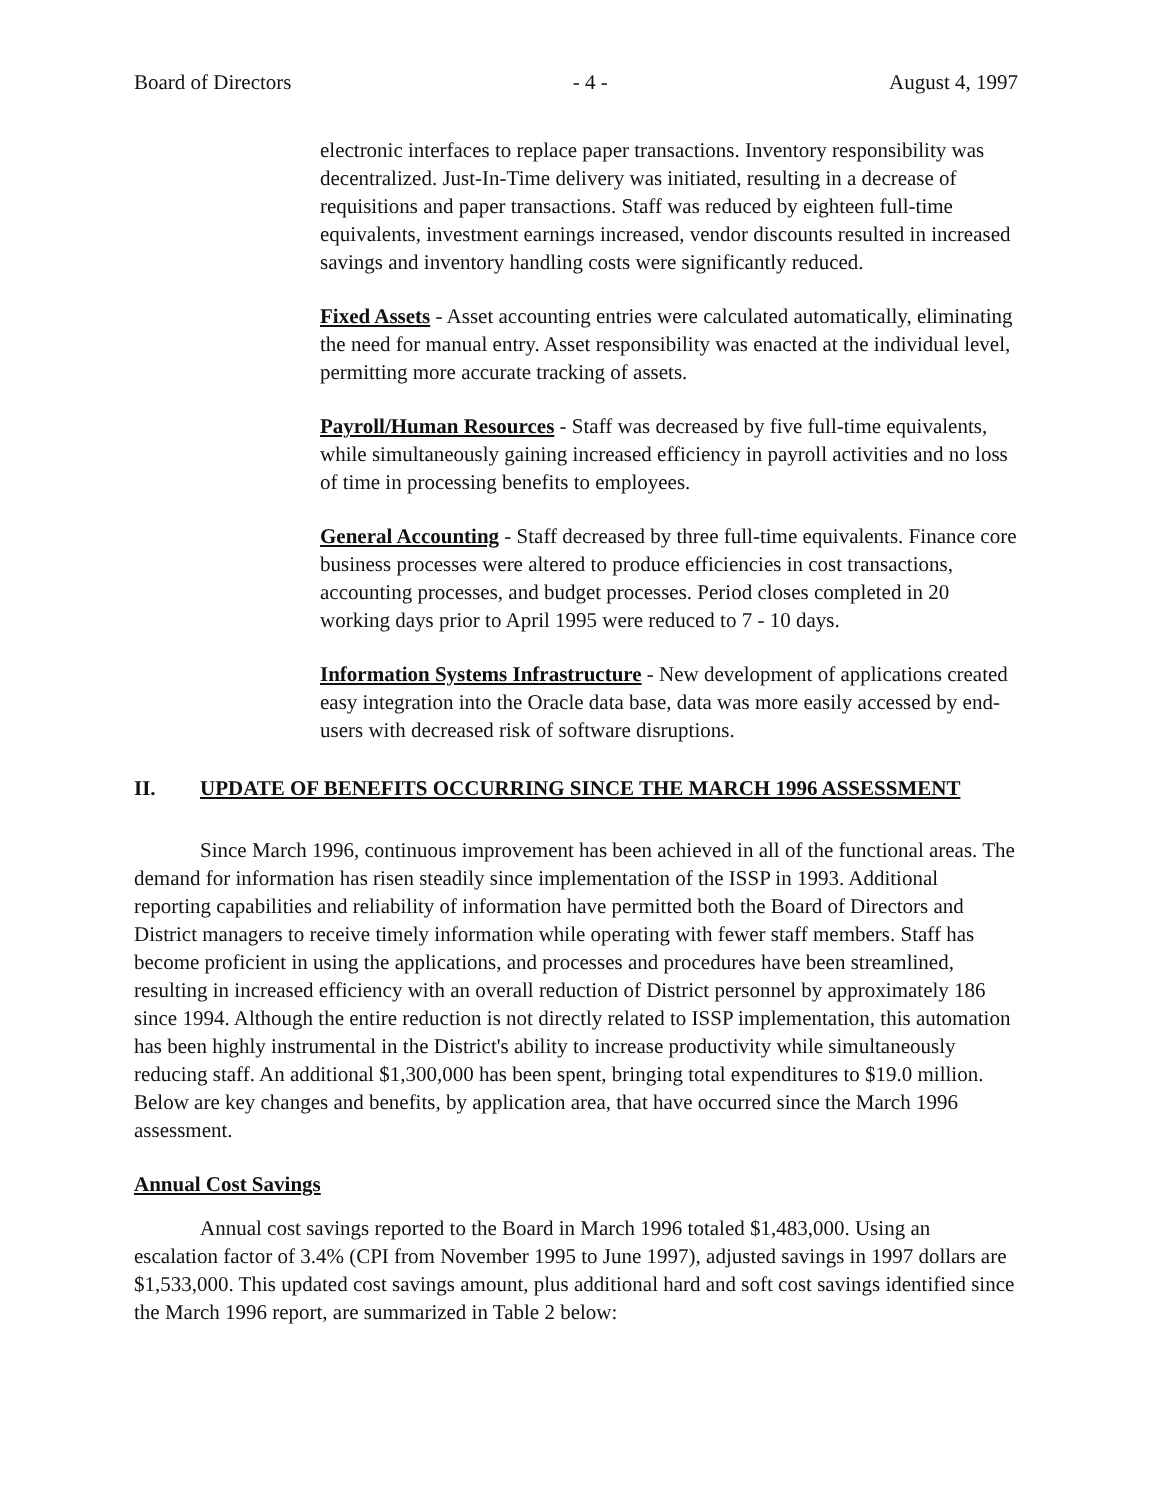Board of Directors - 4 - August 4, 1997
electronic interfaces to replace paper transactions. Inventory responsibility was decentralized. Just-In-Time delivery was initiated, resulting in a decrease of requisitions and paper transactions. Staff was reduced by eighteen full-time equivalents, investment earnings increased, vendor discounts resulted in increased savings and inventory handling costs were significantly reduced.
Fixed Assets - Asset accounting entries were calculated automatically, eliminating the need for manual entry. Asset responsibility was enacted at the individual level, permitting more accurate tracking of assets.
Payroll/Human Resources - Staff was decreased by five full-time equivalents, while simultaneously gaining increased efficiency in payroll activities and no loss of time in processing benefits to employees.
General Accounting - Staff decreased by three full-time equivalents. Finance core business processes were altered to produce efficiencies in cost transactions, accounting processes, and budget processes. Period closes completed in 20 working days prior to April 1995 were reduced to 7 - 10 days.
Information Systems Infrastructure - New development of applications created easy integration into the Oracle data base, data was more easily accessed by end-users with decreased risk of software disruptions.
II. UPDATE OF BENEFITS OCCURRING SINCE THE MARCH 1996 ASSESSMENT
Since March 1996, continuous improvement has been achieved in all of the functional areas. The demand for information has risen steadily since implementation of the ISSP in 1993. Additional reporting capabilities and reliability of information have permitted both the Board of Directors and District managers to receive timely information while operating with fewer staff members. Staff has become proficient in using the applications, and processes and procedures have been streamlined, resulting in increased efficiency with an overall reduction of District personnel by approximately 186 since 1994. Although the entire reduction is not directly related to ISSP implementation, this automation has been highly instrumental in the District's ability to increase productivity while simultaneously reducing staff. An additional $1,300,000 has been spent, bringing total expenditures to $19.0 million. Below are key changes and benefits, by application area, that have occurred since the March 1996 assessment.
Annual Cost Savings
Annual cost savings reported to the Board in March 1996 totaled $1,483,000. Using an escalation factor of 3.4% (CPI from November 1995 to June 1997), adjusted savings in 1997 dollars are $1,533,000. This updated cost savings amount, plus additional hard and soft cost savings identified since the March 1996 report, are summarized in Table 2 below: